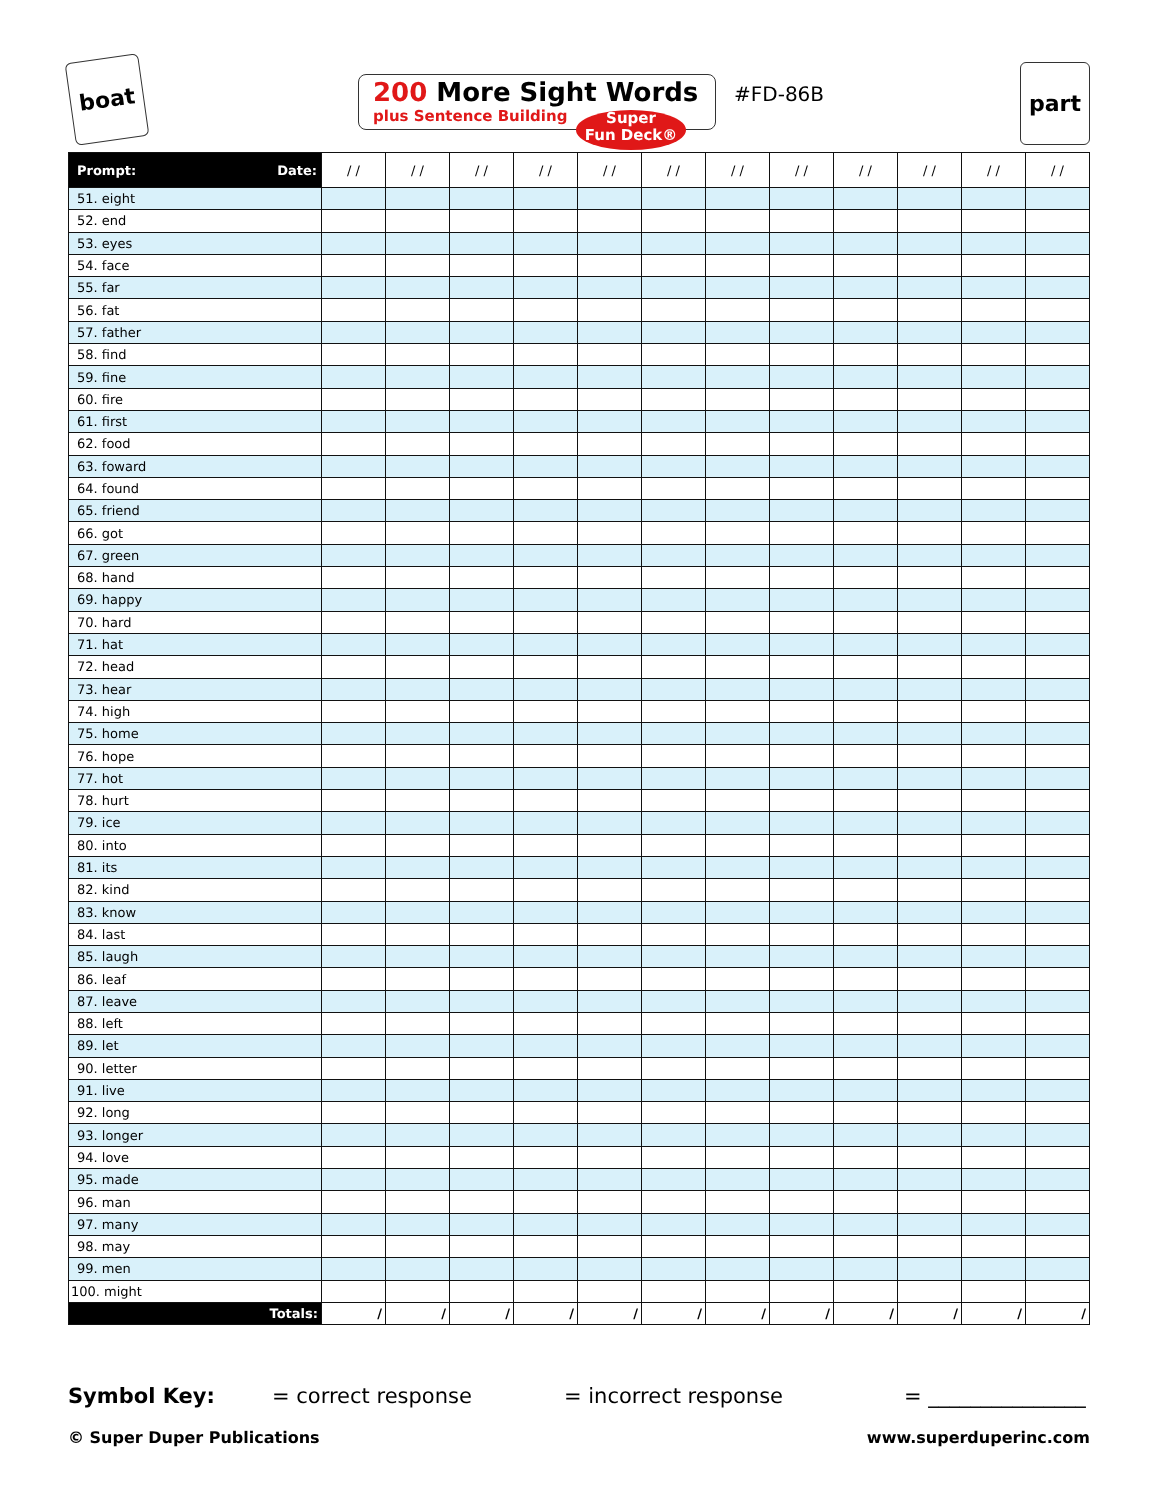boat
200 More Sight Words
plus Sentence Building
Super
Fun Deck®
#FD-86B
part
| Prompt: Date: | / / | / / | / / | / / | / / | / / | / / | / / | / / | / / | / / | / / |
| --- | --- | --- | --- | --- | --- | --- | --- | --- | --- | --- | --- | --- |
| 51. eight | | | | | | | | | | | | |
| 52. end | | | | | | | | | | | | |
| 53. eyes | | | | | | | | | | | | |
| 54. face | | | | | | | | | | | | |
| 55. far | | | | | | | | | | | | |
| 56. fat | | | | | | | | | | | | |
| 57. father | | | | | | | | | | | | |
| 58. find | | | | | | | | | | | | |
| 59. fine | | | | | | | | | | | | |
| 60. fire | | | | | | | | | | | | |
| 61. first | | | | | | | | | | | | |
| 62. food | | | | | | | | | | | | |
| 63. foward | | | | | | | | | | | | |
| 64. found | | | | | | | | | | | | |
| 65. friend | | | | | | | | | | | | |
| 66. got | | | | | | | | | | | | |
| 67. green | | | | | | | | | | | | |
| 68. hand | | | | | | | | | | | | |
| 69. happy | | | | | | | | | | | | |
| 70. hard | | | | | | | | | | | | |
| 71. hat | | | | | | | | | | | | |
| 72. head | | | | | | | | | | | | |
| 73. hear | | | | | | | | | | | | |
| 74. high | | | | | | | | | | | | |
| 75. home | | | | | | | | | | | | |
| 76. hope | | | | | | | | | | | | |
| 77. hot | | | | | | | | | | | | |
| 78. hurt | | | | | | | | | | | | |
| 79. ice | | | | | | | | | | | | |
| 80. into | | | | | | | | | | | | |
| 81. its | | | | | | | | | | | | |
| 82. kind | | | | | | | | | | | | |
| 83. know | | | | | | | | | | | | |
| 84. last | | | | | | | | | | | | |
| 85. laugh | | | | | | | | | | | | |
| 86. leaf | | | | | | | | | | | | |
| 87. leave | | | | | | | | | | | | |
| 88. left | | | | | | | | | | | | |
| 89. let | | | | | | | | | | | | |
| 90. letter | | | | | | | | | | | | |
| 91. live | | | | | | | | | | | | |
| 92. long | | | | | | | | | | | | |
| 93. longer | | | | | | | | | | | | |
| 94. love | | | | | | | | | | | | |
| 95. made | | | | | | | | | | | | |
| 96. man | | | | | | | | | | | | |
| 97. many | | | | | | | | | | | | |
| 98. may | | | | | | | | | | | | |
| 99. men | | | | | | | | | | | | |
| 100. might | | | | | | | | | | | | |
| Totals: | / | / | / | / | / | / | / | / | / | / | / | / |
Symbol Key: = correct response = incorrect response = _______________
© Super Duper Publications www.superduperinc.com